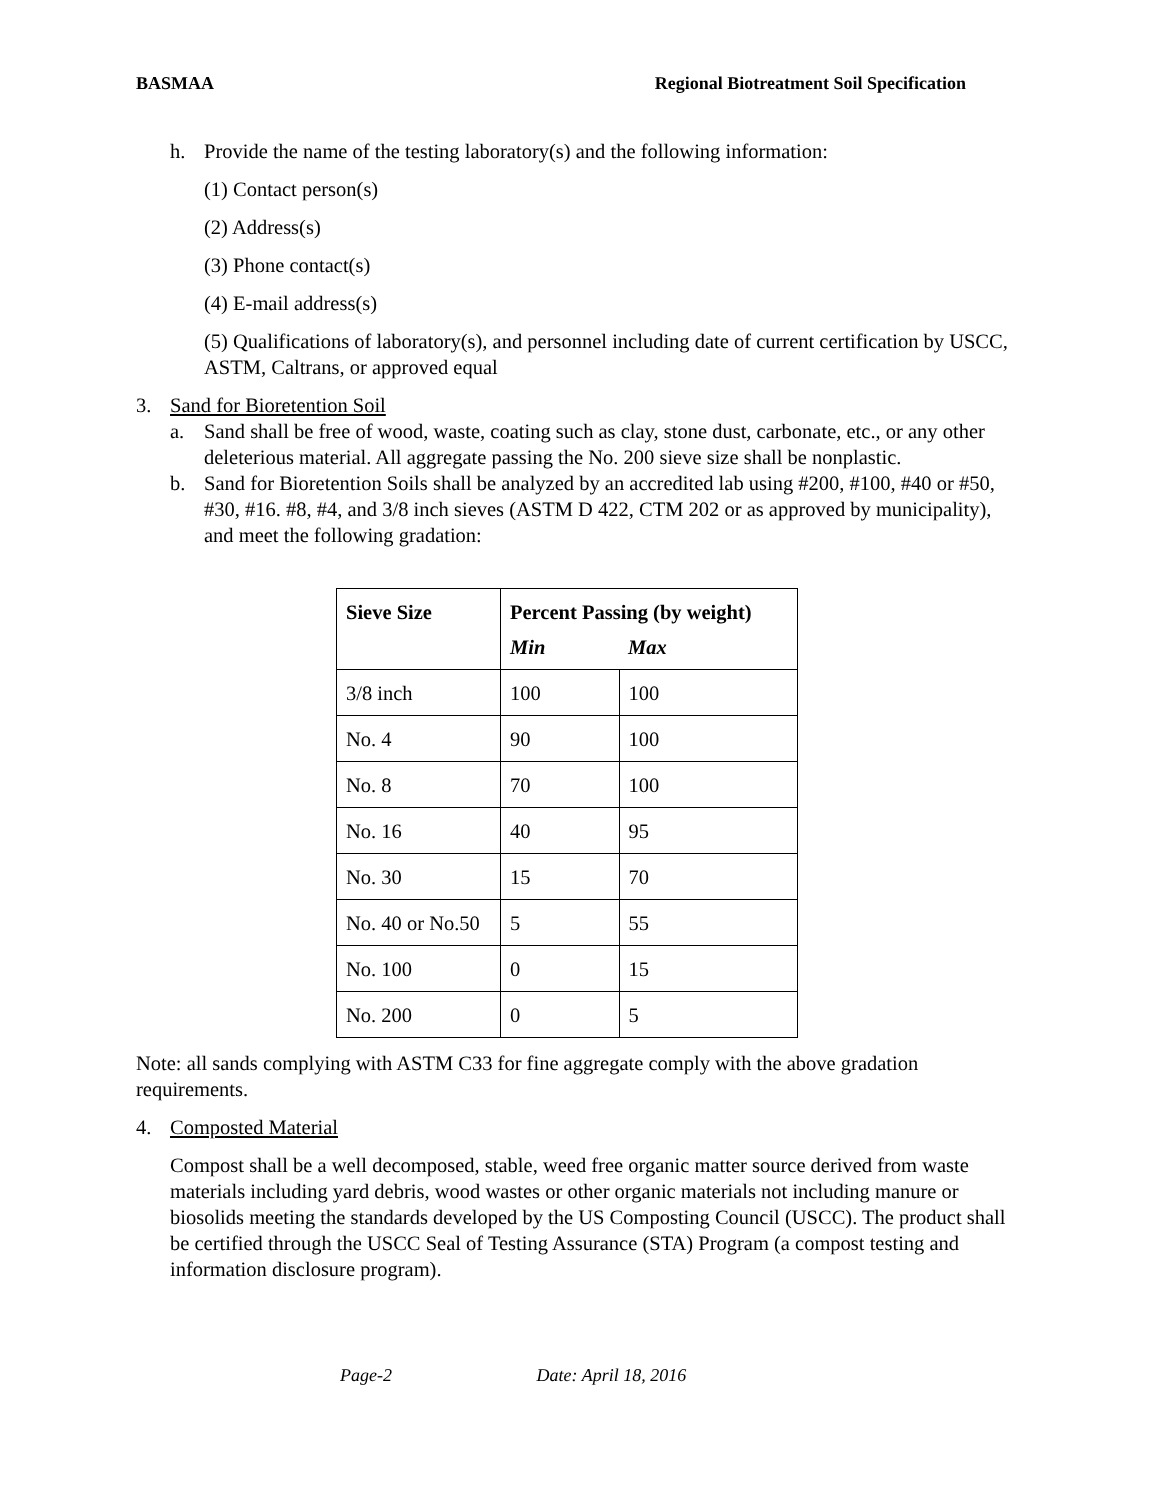BASMAA Regional Biotreatment Soil Specification
h. Provide the name of the testing laboratory(s) and the following information:
(1) Contact person(s)
(2) Address(s)
(3) Phone contact(s)
(4) E-mail address(s)
(5) Qualifications of laboratory(s), and personnel including date of current certification by USCC, ASTM, Caltrans, or approved equal
3. Sand for Bioretention Soil
a. Sand shall be free of wood, waste, coating such as clay, stone dust, carbonate, etc., or any other deleterious material. All aggregate passing the No. 200 sieve size shall be nonplastic.
b. Sand for Bioretention Soils shall be analyzed by an accredited lab using #200, #100, #40 or #50, #30, #16. #8, #4, and 3/8 inch sieves (ASTM D 422, CTM 202 or as approved by municipality), and meet the following gradation:
| Sieve Size | Percent Passing (by weight) | |
| --- | --- | --- |
| | Min | Max |
| 3/8 inch | 100 | 100 |
| No. 4 | 90 | 100 |
| No. 8 | 70 | 100 |
| No. 16 | 40 | 95 |
| No. 30 | 15 | 70 |
| No. 40 or No.50 | 5 | 55 |
| No. 100 | 0 | 15 |
| No. 200 | 0 | 5 |
Note: all sands complying with ASTM C33 for fine aggregate comply with the above gradation requirements.
4. Composted Material
Compost shall be a well decomposed, stable, weed free organic matter source derived from waste materials including yard debris, wood wastes or other organic materials not including manure or biosolids meeting the standards developed by the US Composting Council (USCC). The product shall be certified through the USCC Seal of Testing Assurance (STA) Program (a compost testing and information disclosure program).
Page-2 Date: April 18, 2016